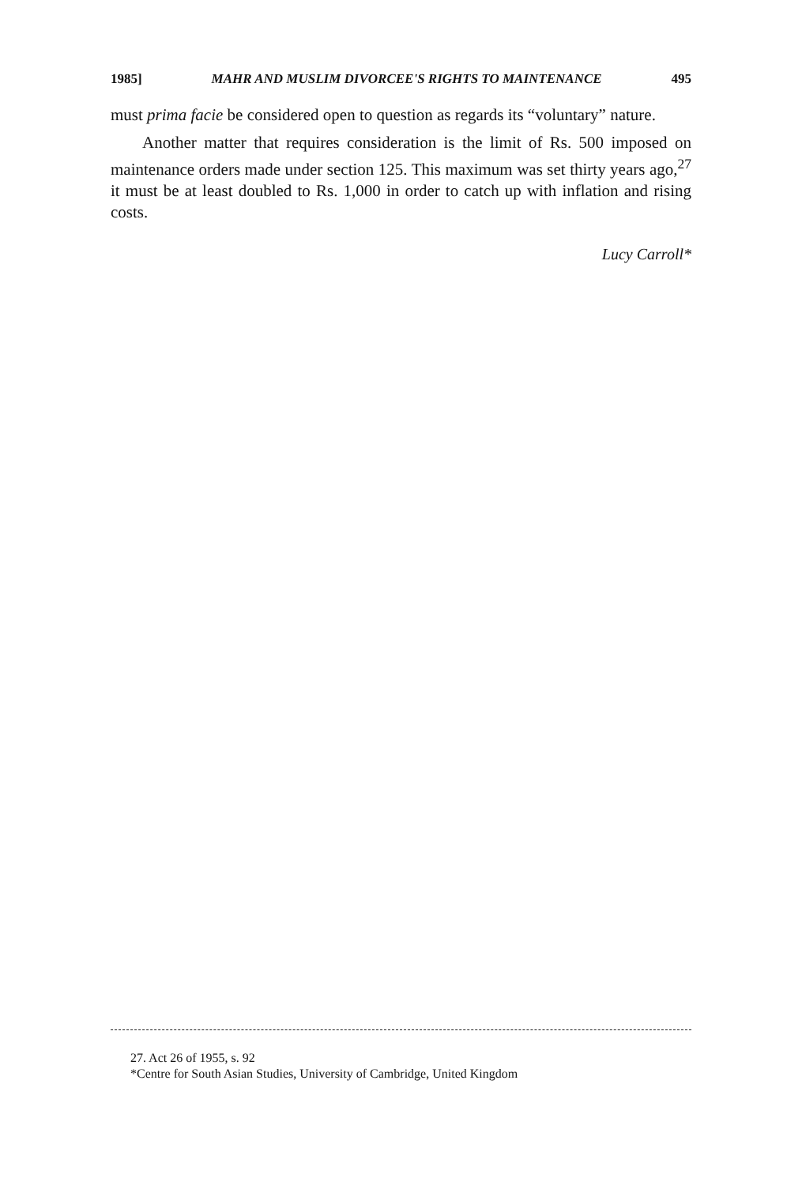1985] MAHR AND MUSLIM DIVORCEE'S RIGHTS TO MAINTENANCE 495
must prima facie be considered open to question as regards its “voluntary” nature.
Another matter that requires consideration is the limit of Rs. 500 imposed on maintenance orders made under section 125. This maximum was set thirty years ago,<sup>27</sup> it must be at least doubled to Rs. 1,000 in order to catch up with inflation and rising costs.
Lucy Carroll*
27. Act 26 of 1955, s. 92
*Centre for South Asian Studies, University of Cambridge, United Kingdom